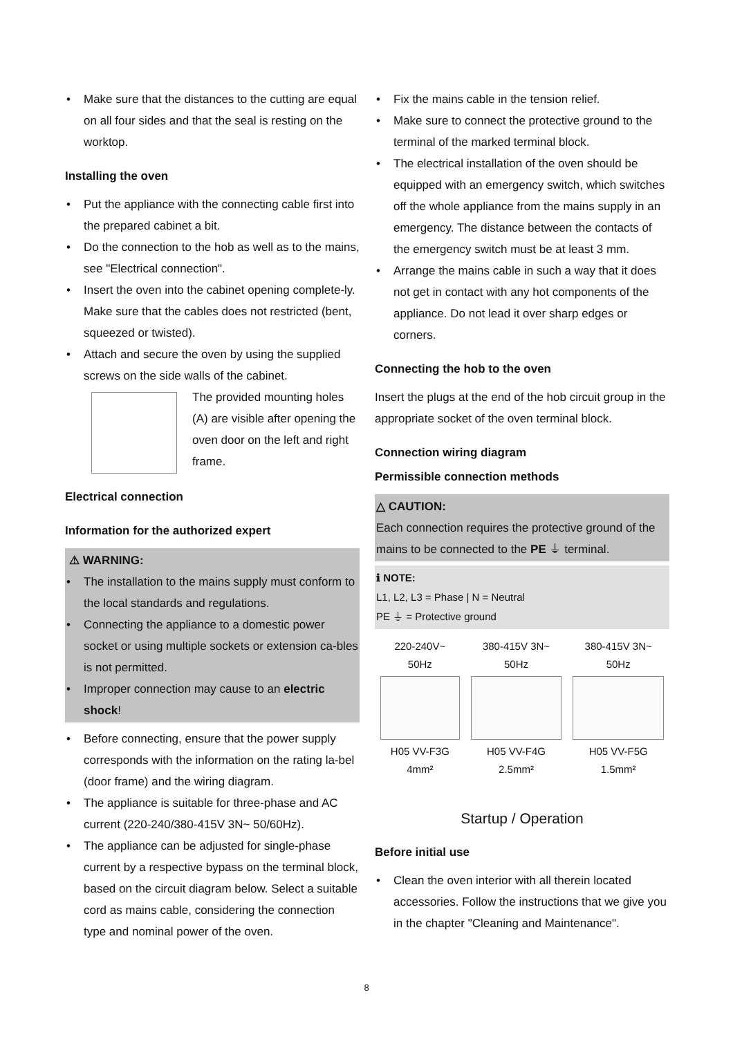• Make sure that the distances to the cutting are equal on all four sides and that the seal is resting on the worktop.
Installing the oven
• Put the appliance with the connecting cable first into the prepared cabinet a bit.
• Do the connection to the hob as well as to the mains, see "Electrical connection".
• Insert the oven into the cabinet opening complete-ly. Make sure that the cables does not restricted (bent, squeezed or twisted).
• Attach and secure the oven by using the supplied screws on the side walls of the cabinet.
The provided mounting holes (A) are visible after opening the oven door on the left and right frame.
Electrical connection
Information for the authorized expert
⚠ WARNING:
• The installation to the mains supply must conform to the local standards and regulations.
• Connecting the appliance to a domestic power socket or using multiple sockets or extension ca-bles is not permitted.
• Improper connection may cause to an electric shock!
• Before connecting, ensure that the power supply corresponds with the information on the rating la-bel (door frame) and the wiring diagram.
• The appliance is suitable for three-phase and AC current (220-240/380-415V 3N~ 50/60Hz).
• The appliance can be adjusted for single-phase current by a respective bypass on the terminal block, based on the circuit diagram below. Select a suitable cord as mains cable, considering the connection type and nominal power of the oven.
• Fix the mains cable in the tension relief.
• Make sure to connect the protective ground to the terminal of the marked terminal block.
• The electrical installation of the oven should be equipped with an emergency switch, which switches off the whole appliance from the mains supply in an emergency. The distance between the contacts of the emergency switch must be at least 3 mm.
• Arrange the mains cable in such a way that it does not get in contact with any hot components of the appliance. Do not lead it over sharp edges or corners.
Connecting the hob to the oven
Insert the plugs at the end of the hob circuit group in the appropriate socket of the oven terminal block.
Connection wiring diagram
Permissible connection methods
△ CAUTION:
Each connection requires the protective ground of the mains to be connected to the PE ⏚ terminal.
ℹ NOTE:
L1, L2, L3 = Phase | N = Neutral
PE ⏚ = Protective ground
| 220-240V~ 50Hz | 380-415V 3N~ 50Hz | 380-415V 3N~ 50Hz |
| H05 VV-F3G 4mm² | H05 VV-F4G 2.5mm² | H05 VV-F5G 1.5mm² |
Startup / Operation
Before initial use
• Clean the oven interior with all therein located accessories. Follow the instructions that we give you in the chapter "Cleaning and Maintenance".
8